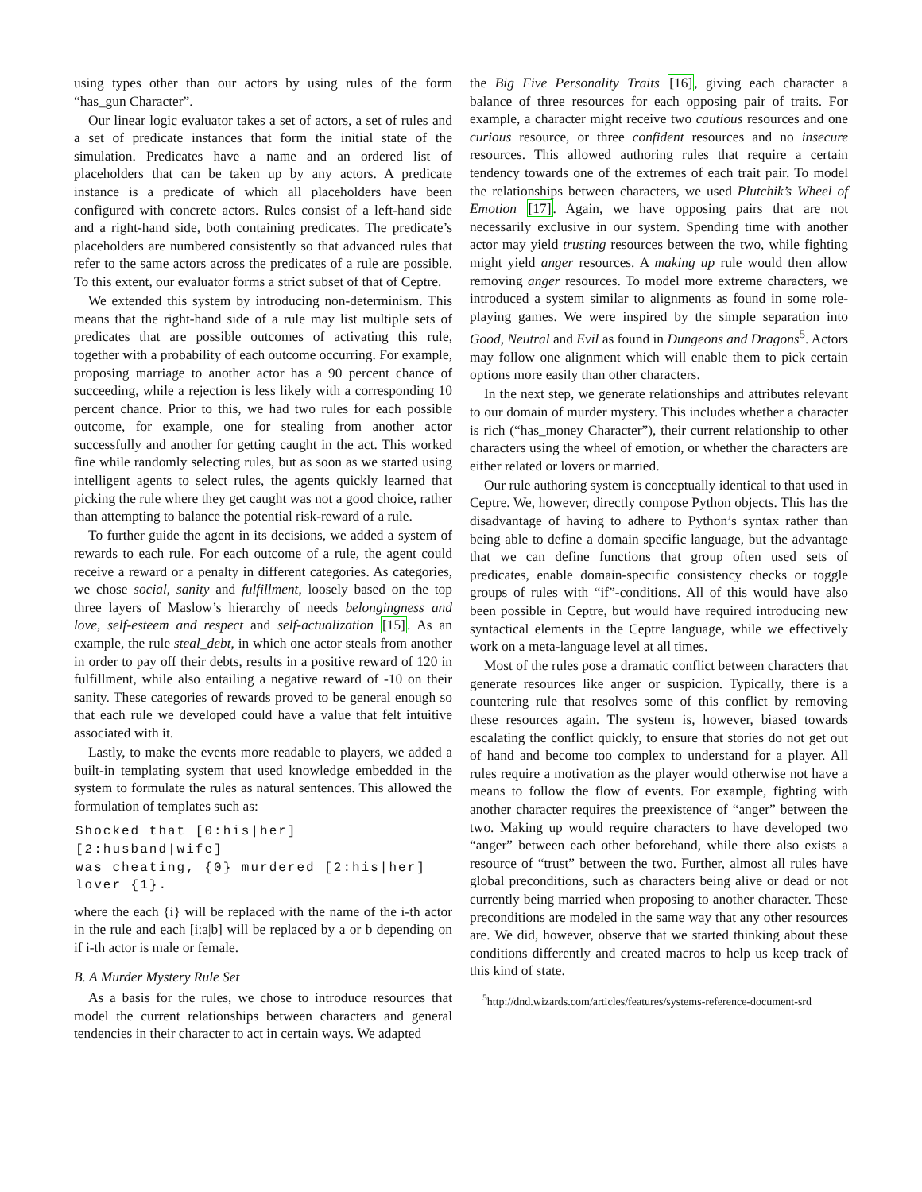using types other than our actors by using rules of the form “has_gun Character”.
Our linear logic evaluator takes a set of actors, a set of rules and a set of predicate instances that form the initial state of the simulation. Predicates have a name and an ordered list of placeholders that can be taken up by any actors. A predicate instance is a predicate of which all placeholders have been configured with concrete actors. Rules consist of a left-hand side and a right-hand side, both containing predicates. The predicate’s placeholders are numbered consistently so that advanced rules that refer to the same actors across the predicates of a rule are possible. To this extent, our evaluator forms a strict subset of that of Ceptre.
We extended this system by introducing non-determinism. This means that the right-hand side of a rule may list multiple sets of predicates that are possible outcomes of activating this rule, together with a probability of each outcome occurring. For example, proposing marriage to another actor has a 90 percent chance of succeeding, while a rejection is less likely with a corresponding 10 percent chance. Prior to this, we had two rules for each possible outcome, for example, one for stealing from another actor successfully and another for getting caught in the act. This worked fine while randomly selecting rules, but as soon as we started using intelligent agents to select rules, the agents quickly learned that picking the rule where they get caught was not a good choice, rather than attempting to balance the potential risk-reward of a rule.
To further guide the agent in its decisions, we added a system of rewards to each rule. For each outcome of a rule, the agent could receive a reward or a penalty in different categories. As categories, we chose social, sanity and fulfillment, loosely based on the top three layers of Maslow’s hierarchy of needs belongingness and love, self-esteem and respect and self-actualization [15]. As an example, the rule steal_debt, in which one actor steals from another in order to pay off their debts, results in a positive reward of 120 in fulfillment, while also entailing a negative reward of -10 on their sanity. These categories of rewards proved to be general enough so that each rule we developed could have a value that felt intuitive associated with it.
Lastly, to make the events more readable to players, we added a built-in templating system that used knowledge embedded in the system to formulate the rules as natural sentences. This allowed the formulation of templates such as:
Shocked that [0:his|her] [2:husband|wife]
was cheating, {0} murdered [2:his|her]
lover {1}.
where the each {i} will be replaced with the name of the i-th actor in the rule and each [i:a|b] will be replaced by a or b depending on if i-th actor is male or female.
B. A Murder Mystery Rule Set
As a basis for the rules, we chose to introduce resources that model the current relationships between characters and general tendencies in their character to act in certain ways. We adapted
the Big Five Personality Traits [16], giving each character a balance of three resources for each opposing pair of traits. For example, a character might receive two cautious resources and one curious resource, or three confident resources and no insecure resources. This allowed authoring rules that require a certain tendency towards one of the extremes of each trait pair. To model the relationships between characters, we used Plutchik’s Wheel of Emotion [17]. Again, we have opposing pairs that are not necessarily exclusive in our system. Spending time with another actor may yield trusting resources between the two, while fighting might yield anger resources. A making up rule would then allow removing anger resources. To model more extreme characters, we introduced a system similar to alignments as found in some role-playing games. We were inspired by the simple separation into Good, Neutral and Evil as found in Dungeons and Dragons<sup>5</sup>. Actors may follow one alignment which will enable them to pick certain options more easily than other characters.
In the next step, we generate relationships and attributes relevant to our domain of murder mystery. This includes whether a character is rich (“has_money Character”), their current relationship to other characters using the wheel of emotion, or whether the characters are either related or lovers or married.
Our rule authoring system is conceptually identical to that used in Ceptre. We, however, directly compose Python objects. This has the disadvantage of having to adhere to Python’s syntax rather than being able to define a domain specific language, but the advantage that we can define functions that group often used sets of predicates, enable domain-specific consistency checks or toggle groups of rules with “if”-conditions. All of this would have also been possible in Ceptre, but would have required introducing new syntactical elements in the Ceptre language, while we effectively work on a meta-language level at all times.
Most of the rules pose a dramatic conflict between characters that generate resources like anger or suspicion. Typically, there is a countering rule that resolves some of this conflict by removing these resources again. The system is, however, biased towards escalating the conflict quickly, to ensure that stories do not get out of hand and become too complex to understand for a player. All rules require a motivation as the player would otherwise not have a means to follow the flow of events. For example, fighting with another character requires the preexistence of “anger” between the two. Making up would require characters to have developed two “anger” between each other beforehand, while there also exists a resource of “trust” between the two. Further, almost all rules have global preconditions, such as characters being alive or dead or not currently being married when proposing to another character. These preconditions are modeled in the same way that any other resources are. We did, however, observe that we started thinking about these conditions differently and created macros to help us keep track of this kind of state.
<sup>5</sup> http://dnd.wizards.com/articles/features/systems-reference-document-srd